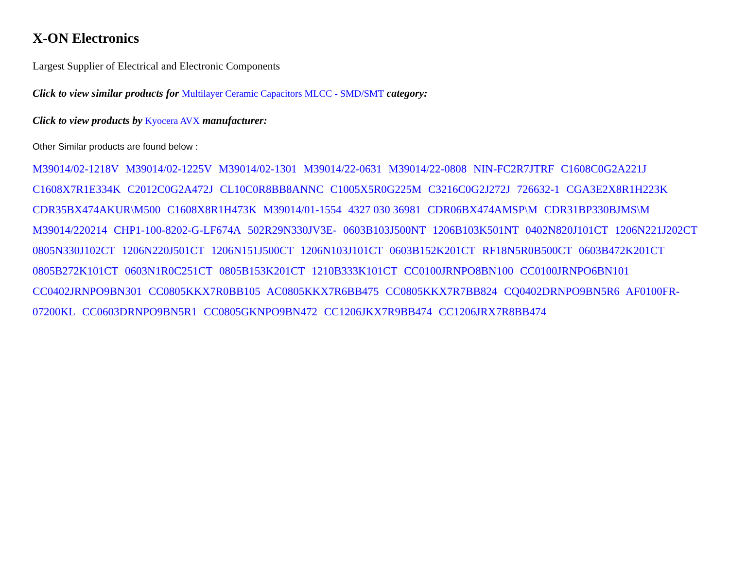X-ON Electronics
Largest Supplier of Electrical and Electronic Components
Click to view similar products for Multilayer Ceramic Capacitors MLCC - SMD/SMT category:
Click to view products by Kyocera AVX manufacturer:
Other Similar products are found below :
M39014/02-1218V M39014/02-1225V M39014/02-1301 M39014/22-0631 M39014/22-0808 NIN-FC2R7JTRF C1608C0G2A221J C1608X7R1E334K C2012C0G2A472J CL10C0R8BB8ANNC C1005X5R0G225M C3216C0G2J272J 726632-1 CGA3E2X8R1H223K CDR35BX474AKUR\M500 C1608X8R1H473K M39014/01-1554 4327 030 36981 CDR06BX474AMSP\M CDR31BP330BJMS\M M39014/220214 CHP1-100-8202-G-LF674A 502R29N330JV3E- 0603B103J500NT 1206B103K501NT 0402N820J101CT 1206N221J202CT 0805N330J102CT 1206N220J501CT 1206N151J500CT 1206N103J101CT 0603B152K201CT RF18N5R0B500CT 0603B472K201CT 0805B272K101CT 0603N1R0C251CT 0805B153K201CT 1210B333K101CT CC0100JRNPO8BN100 CC0100JRNPO6BN101 CC0402JRNPO9BN301 CC0805KKX7R0BB105 AC0805KKX7R6BB475 CC0805KKX7R7BB824 CQ0402DRNPO9BN5R6 AF0100FR-07200KL CC0603DRNPO9BN5R1 CC0805GKNPO9BN472 CC1206JKX7R9BB474 CC1206JRX7R8BB474